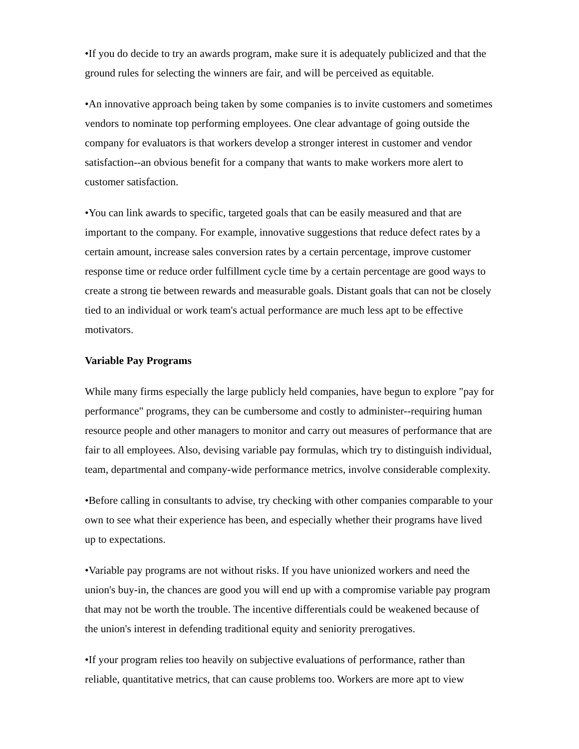•If you do decide to try an awards program, make sure it is adequately publicized and that the ground rules for selecting the winners are fair, and will be perceived as equitable.
•An innovative approach being taken by some companies is to invite customers and sometimes vendors to nominate top performing employees. One clear advantage of going outside the company for evaluators is that workers develop a stronger interest in customer and vendor satisfaction--an obvious benefit for a company that wants to make workers more alert to customer satisfaction.
•You can link awards to specific, targeted goals that can be easily measured and that are important to the company. For example, innovative suggestions that reduce defect rates by a certain amount, increase sales conversion rates by a certain percentage, improve customer response time or reduce order fulfillment cycle time by a certain percentage are good ways to create a strong tie between rewards and measurable goals. Distant goals that can not be closely tied to an individual or work team's actual performance are much less apt to be effective motivators.
Variable Pay Programs
While many firms especially the large publicly held companies, have begun to explore "pay for performance" programs, they can be cumbersome and costly to administer--requiring human resource people and other managers to monitor and carry out measures of performance that are fair to all employees. Also, devising variable pay formulas, which try to distinguish individual, team, departmental and company-wide performance metrics, involve considerable complexity.
•Before calling in consultants to advise, try checking with other companies comparable to your own to see what their experience has been, and especially whether their programs have lived up to expectations.
•Variable pay programs are not without risks. If you have unionized workers and need the union's buy-in, the chances are good you will end up with a compromise variable pay program that may not be worth the trouble. The incentive differentials could be weakened because of the union's interest in defending traditional equity and seniority prerogatives.
•If your program relies too heavily on subjective evaluations of performance, rather than reliable, quantitative metrics, that can cause problems too. Workers are more apt to view